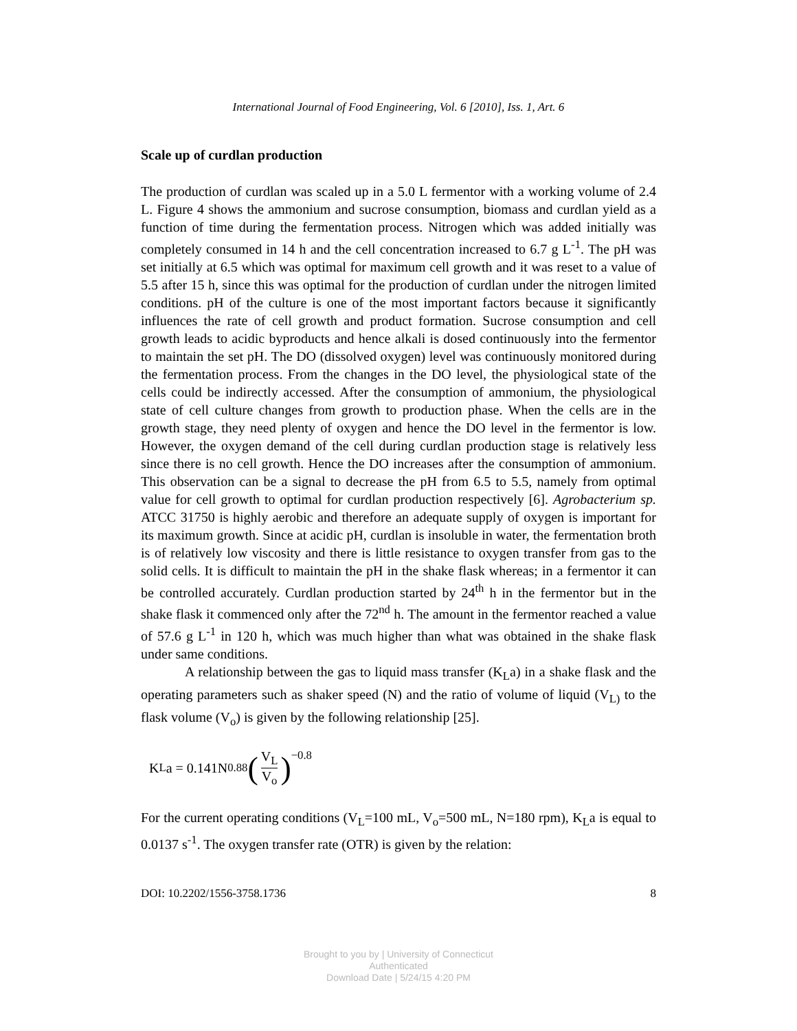International Journal of Food Engineering, Vol. 6 [2010], Iss. 1, Art. 6
Scale up of curdlan production
The production of curdlan was scaled up in a 5.0 L fermentor with a working volume of 2.4 L. Figure 4 shows the ammonium and sucrose consumption, biomass and curdlan yield as a function of time during the fermentation process. Nitrogen which was added initially was completely consumed in 14 h and the cell concentration increased to 6.7 g L<sup>-1</sup>. The pH was set initially at 6.5 which was optimal for maximum cell growth and it was reset to a value of 5.5 after 15 h, since this was optimal for the production of curdlan under the nitrogen limited conditions. pH of the culture is one of the most important factors because it significantly influences the rate of cell growth and product formation. Sucrose consumption and cell growth leads to acidic byproducts and hence alkali is dosed continuously into the fermentor to maintain the set pH. The DO (dissolved oxygen) level was continuously monitored during the fermentation process. From the changes in the DO level, the physiological state of the cells could be indirectly accessed. After the consumption of ammonium, the physiological state of cell culture changes from growth to production phase. When the cells are in the growth stage, they need plenty of oxygen and hence the DO level in the fermentor is low. However, the oxygen demand of the cell during curdlan production stage is relatively less since there is no cell growth. Hence the DO increases after the consumption of ammonium. This observation can be a signal to decrease the pH from 6.5 to 5.5, namely from optimal value for cell growth to optimal for curdlan production respectively [6]. Agrobacterium sp. ATCC 31750 is highly aerobic and therefore an adequate supply of oxygen is important for its maximum growth. Since at acidic pH, curdlan is insoluble in water, the fermentation broth is of relatively low viscosity and there is little resistance to oxygen transfer from gas to the solid cells. It is difficult to maintain the pH in the shake flask whereas; in a fermentor it can be controlled accurately. Curdlan production started by 24<sup>th</sup> h in the fermentor but in the shake flask it commenced only after the 72<sup>nd</sup> h. The amount in the fermentor reached a value of 57.6 g L<sup>-1</sup> in 120 h, which was much higher than what was obtained in the shake flask under same conditions.
A relationship between the gas to liquid mass transfer (K<sub>L</sub>a) in a shake flask and the operating parameters such as shaker speed (N) and the ratio of volume of liquid (V<sub>L)</sub> to the flask volume (V<sub>o</sub>) is given by the following relationship [25].
K<sub>L</sub>a = 0.141N<sup>0.88</sup> (V<sub>L</sub> V<sub>o</sub>)<sup>−0.8</sup>
For the current operating conditions (V<sub>L</sub>=100 mL, V<sub>o</sub>=500 mL, N=180 rpm), K<sub>L</sub>a is equal to 0.0137 s<sup>-1</sup>. The oxygen transfer rate (OTR) is given by the relation:
DOI: 10.2202/1556-3758.1736 8
Brought to you by | University of Connecticut
Authenticated
Download Date | 5/24/15 4:20 PM